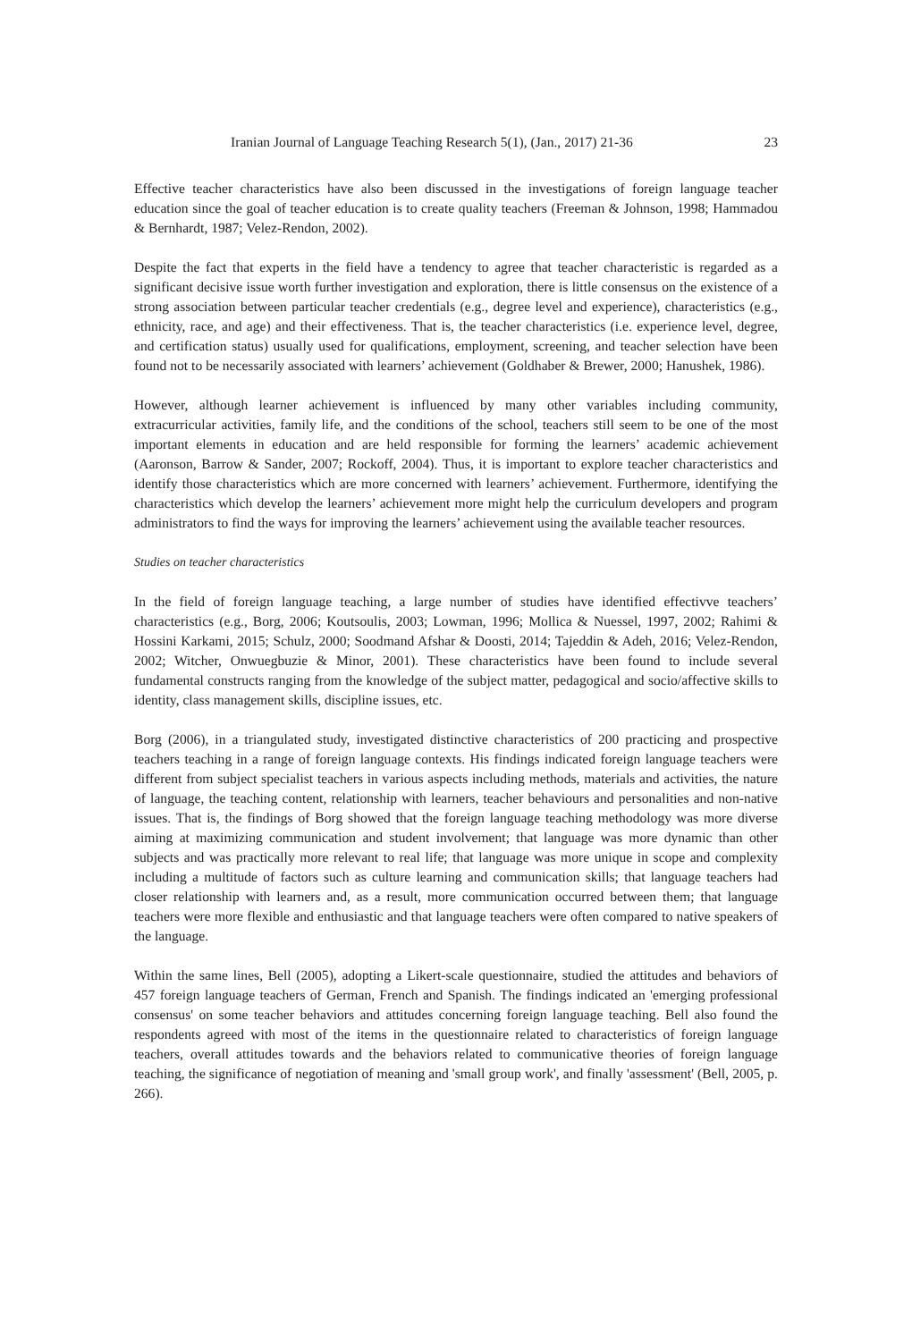Iranian Journal of Language Teaching Research 5(1), (Jan., 2017) 21-36 23
Effective teacher characteristics have also been discussed in the investigations of foreign language teacher education since the goal of teacher education is to create quality teachers (Freeman & Johnson, 1998; Hammadou & Bernhardt, 1987; Velez-Rendon, 2002).
Despite the fact that experts in the field have a tendency to agree that teacher characteristic is regarded as a significant decisive issue worth further investigation and exploration, there is little consensus on the existence of a strong association between particular teacher credentials (e.g., degree level and experience), characteristics (e.g., ethnicity, race, and age) and their effectiveness. That is, the teacher characteristics (i.e. experience level, degree, and certification status) usually used for qualifications, employment, screening, and teacher selection have been found not to be necessarily associated with learners’ achievement (Goldhaber & Brewer, 2000; Hanushek, 1986).
However, although learner achievement is influenced by many other variables including community, extracurricular activities, family life, and the conditions of the school, teachers still seem to be one of the most important elements in education and are held responsible for forming the learners’ academic achievement (Aaronson, Barrow & Sander, 2007; Rockoff, 2004). Thus, it is important to explore teacher characteristics and identify those characteristics which are more concerned with learners’ achievement. Furthermore, identifying the characteristics which develop the learners’ achievement more might help the curriculum developers and program administrators to find the ways for improving the learners’ achievement using the available teacher resources.
Studies on teacher characteristics
In the field of foreign language teaching, a large number of studies have identified effectivve teachers’ characteristics (e.g., Borg, 2006; Koutsoulis, 2003; Lowman, 1996; Mollica & Nuessel, 1997, 2002; Rahimi & Hossini Karkami, 2015; Schulz, 2000; Soodmand Afshar & Doosti, 2014; Tajeddin & Adeh, 2016; Velez-Rendon, 2002; Witcher, Onwuegbuzie & Minor, 2001). These characteristics have been found to include several fundamental constructs ranging from the knowledge of the subject matter, pedagogical and socio/affective skills to identity, class management skills, discipline issues, etc.
Borg (2006), in a triangulated study, investigated distinctive characteristics of 200 practicing and prospective teachers teaching in a range of foreign language contexts. His findings indicated foreign language teachers were different from subject specialist teachers in various aspects including methods, materials and activities, the nature of language, the teaching content, relationship with learners, teacher behaviours and personalities and non-native issues. That is, the findings of Borg showed that the foreign language teaching methodology was more diverse aiming at maximizing communication and student involvement; that language was more dynamic than other subjects and was practically more relevant to real life; that language was more unique in scope and complexity including a multitude of factors such as culture learning and communication skills; that language teachers had closer relationship with learners and, as a result, more communication occurred between them; that language teachers were more flexible and enthusiastic and that language teachers were often compared to native speakers of the language.
Within the same lines, Bell (2005), adopting a Likert-scale questionnaire, studied the attitudes and behaviors of 457 foreign language teachers of German, French and Spanish. The findings indicated an 'emerging professional consensus' on some teacher behaviors and attitudes concerning foreign language teaching. Bell also found the respondents agreed with most of the items in the questionnaire related to characteristics of foreign language teachers, overall attitudes towards and the behaviors related to communicative theories of foreign language teaching, the significance of negotiation of meaning and 'small group work', and finally 'assessment' (Bell, 2005, p. 266).